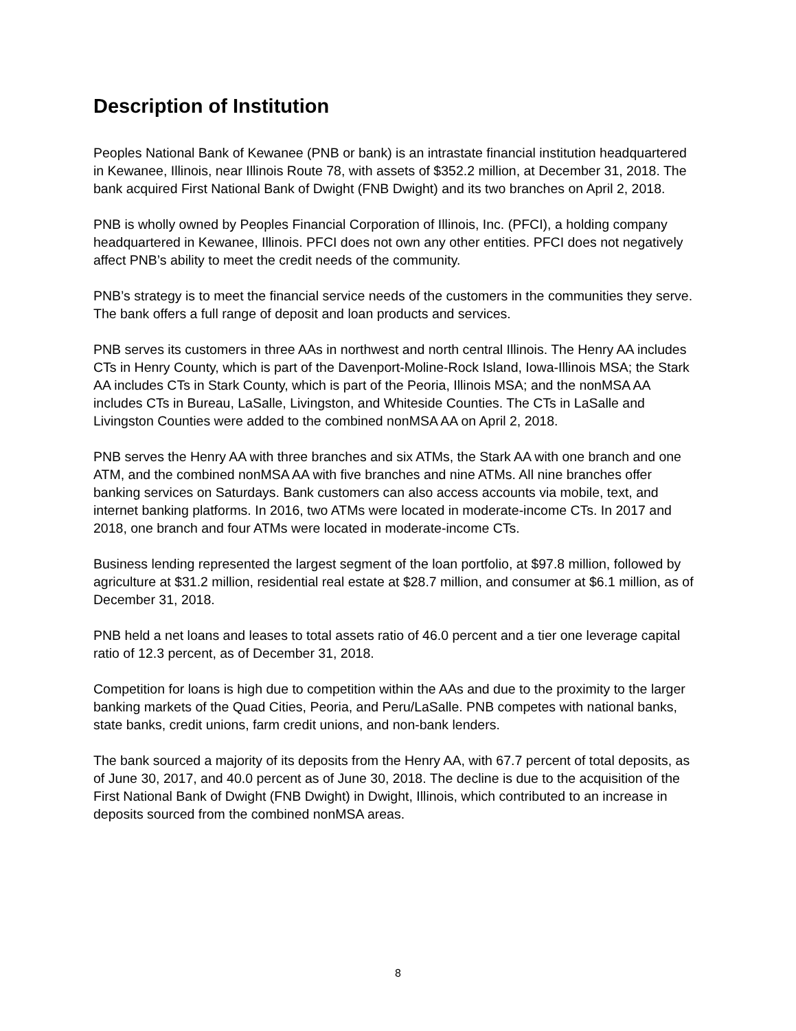Description of Institution
Peoples National Bank of Kewanee (PNB or bank) is an intrastate financial institution headquartered in Kewanee, Illinois, near Illinois Route 78, with assets of $352.2 million, at December 31, 2018. The bank acquired First National Bank of Dwight (FNB Dwight) and its two branches on April 2, 2018.
PNB is wholly owned by Peoples Financial Corporation of Illinois, Inc. (PFCI), a holding company headquartered in Kewanee, Illinois. PFCI does not own any other entities. PFCI does not negatively affect PNB’s ability to meet the credit needs of the community.
PNB’s strategy is to meet the financial service needs of the customers in the communities they serve. The bank offers a full range of deposit and loan products and services.
PNB serves its customers in three AAs in northwest and north central Illinois. The Henry AA includes CTs in Henry County, which is part of the Davenport-Moline-Rock Island, Iowa-Illinois MSA; the Stark AA includes CTs in Stark County, which is part of the Peoria, Illinois MSA; and the nonMSA AA includes CTs in Bureau, LaSalle, Livingston, and Whiteside Counties. The CTs in LaSalle and Livingston Counties were added to the combined nonMSA AA on April 2, 2018.
PNB serves the Henry AA with three branches and six ATMs, the Stark AA with one branch and one ATM, and the combined nonMSA AA with five branches and nine ATMs. All nine branches offer banking services on Saturdays. Bank customers can also access accounts via mobile, text, and internet banking platforms. In 2016, two ATMs were located in moderate-income CTs. In 2017 and 2018, one branch and four ATMs were located in moderate-income CTs.
Business lending represented the largest segment of the loan portfolio, at $97.8 million, followed by agriculture at $31.2 million, residential real estate at $28.7 million, and consumer at $6.1 million, as of December 31, 2018.
PNB held a net loans and leases to total assets ratio of 46.0 percent and a tier one leverage capital ratio of 12.3 percent, as of December 31, 2018.
Competition for loans is high due to competition within the AAs and due to the proximity to the larger banking markets of the Quad Cities, Peoria, and Peru/LaSalle. PNB competes with national banks, state banks, credit unions, farm credit unions, and non-bank lenders.
The bank sourced a majority of its deposits from the Henry AA, with 67.7 percent of total deposits, as of June 30, 2017, and 40.0 percent as of June 30, 2018. The decline is due to the acquisition of the First National Bank of Dwight (FNB Dwight) in Dwight, Illinois, which contributed to an increase in deposits sourced from the combined nonMSA areas.
8